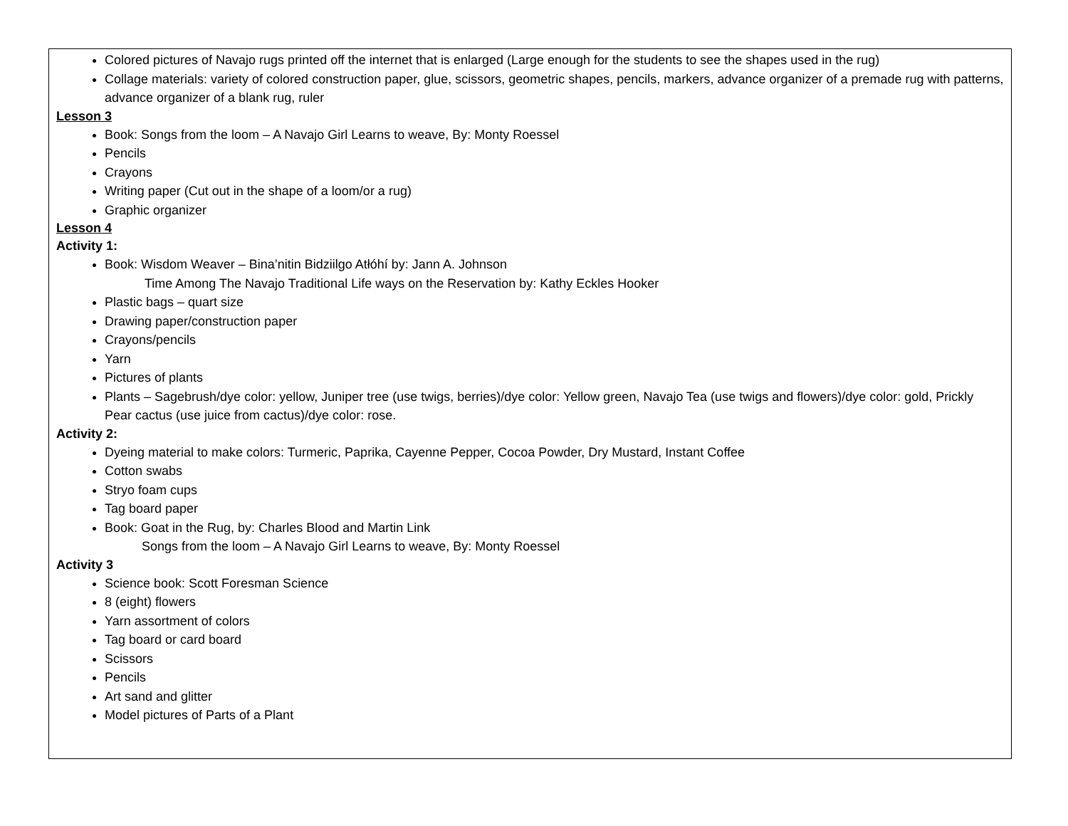| Colored pictures of Navajo rugs printed off the internet that is enlarged (Large enough for the students to see the shapes used in the rug) Collage materials: variety of colored construction paper, glue, scissors, geometric shapes, pencils, markers, advance organizer of a premade rug with patterns, advance organizer of a blank rug, ruler Lesson 3 Book: Songs from the loom – A Navajo Girl Learns to weave, By: Monty Roessel Pencils Crayons Writing paper (Cut out in the shape of a loom/or a rug) Graphic organizer Lesson 4 Activity 1: Book: Wisdom Weaver – Bina’nitin Bidziilgo Atłóhí by: Jann A. Johnson Time Among The Navajo Traditional Life ways on the Reservation by: Kathy Eckles Hooker Plastic bags – quart size Drawing paper/construction paper Crayons/pencils Yarn Pictures of plants Plants – Sagebrush/dye color: yellow, Juniper tree (use twigs, berries)/dye color: Yellow green, Navajo Tea (use twigs and flowers)/dye color: gold, Prickly Pear cactus (use juice from cactus)/dye color: rose. Activity 2: Dyeing material to make colors: Turmeric, Paprika, Cayenne Pepper, Cocoa Powder, Dry Mustard, Instant Coffee Cotton swabs Stryo foam cups Tag board paper Book: Goat in the Rug, by: Charles Blood and Martin Link Songs from the loom – A Navajo Girl Learns to weave, By: Monty Roessel Activity 3 Science book: Scott Foresman Science 8 (eight) flowers Yarn assortment of colors Tag board or card board Scissors Pencils Art sand and glitter Model pictures of Parts of a Plant |